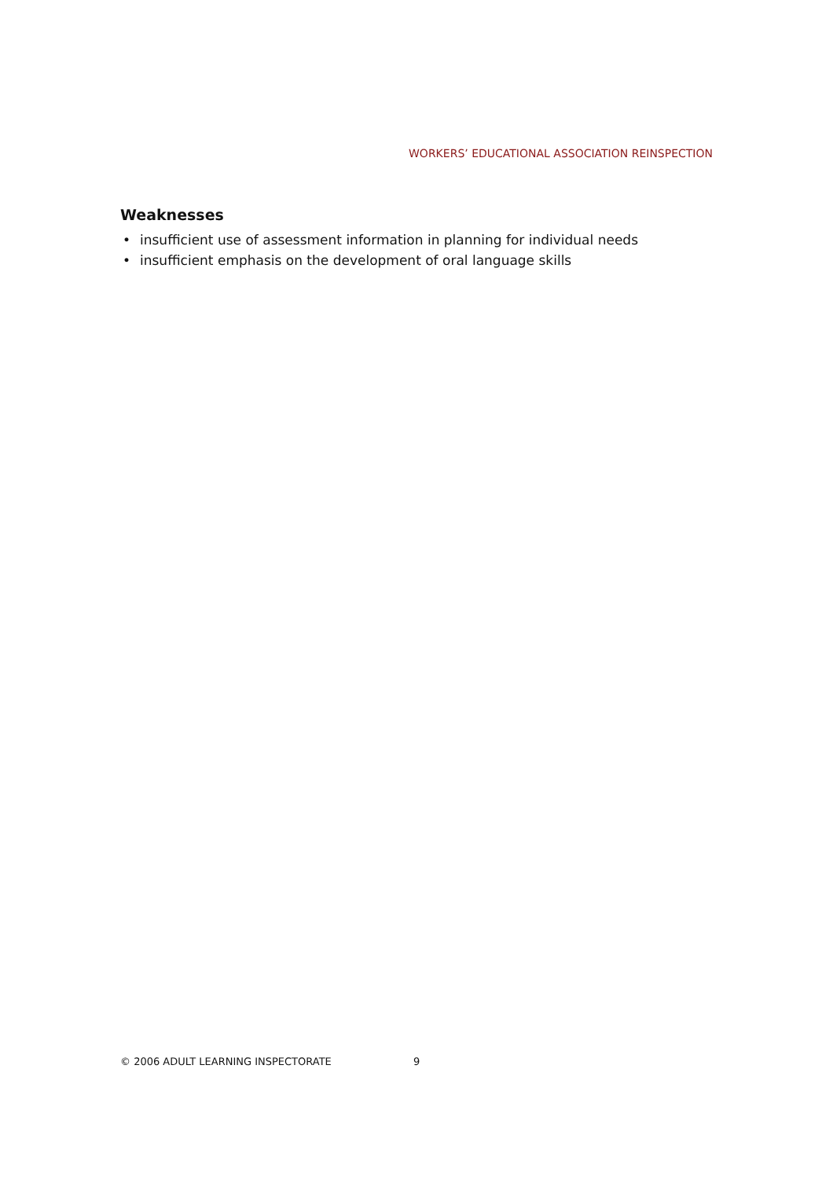WORKERS’ EDUCATIONAL ASSOCIATION REINSPECTION
Weaknesses
• insufficient use of assessment information in planning for individual needs
• insufficient emphasis on the development of oral language skills
© 2006 ADULT LEARNING INSPECTORATE 9